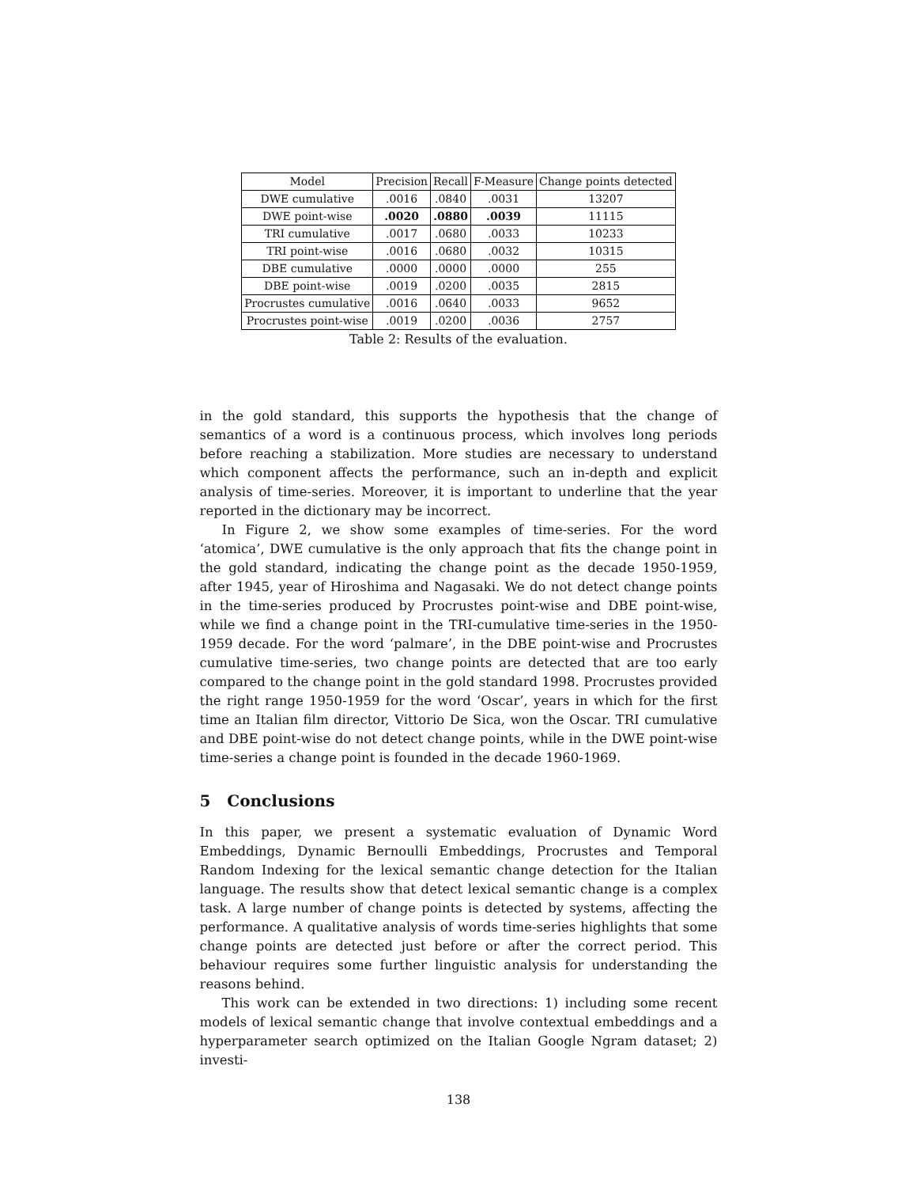| Model | Precision | Recall | F-Measure | Change points detected |
| --- | --- | --- | --- | --- |
| DWE cumulative | .0016 | .0840 | .0031 | 13207 |
| DWE point-wise | .0020 | .0880 | .0039 | 11115 |
| TRI cumulative | .0017 | .0680 | .0033 | 10233 |
| TRI point-wise | .0016 | .0680 | .0032 | 10315 |
| DBE cumulative | .0000 | .0000 | .0000 | 255 |
| DBE point-wise | .0019 | .0200 | .0035 | 2815 |
| Procrustes cumulative | .0016 | .0640 | .0033 | 9652 |
| Procrustes point-wise | .0019 | .0200 | .0036 | 2757 |
Table 2: Results of the evaluation.
in the gold standard, this supports the hypothesis that the change of semantics of a word is a continuous process, which involves long periods before reaching a stabilization. More studies are necessary to understand which component affects the performance, such an in-depth and explicit analysis of time-series. Moreover, it is important to underline that the year reported in the dictionary may be incorrect.
In Figure 2, we show some examples of time-series. For the word ‘atomica’, DWE cumulative is the only approach that fits the change point in the gold standard, indicating the change point as the decade 1950-1959, after 1945, year of Hiroshima and Nagasaki. We do not detect change points in the time-series produced by Procrustes point-wise and DBE point-wise, while we find a change point in the TRI-cumulative time-series in the 1950-1959 decade. For the word ‘palmare’, in the DBE point-wise and Procrustes cumulative time-series, two change points are detected that are too early compared to the change point in the gold standard 1998. Procrustes provided the right range 1950-1959 for the word ‘Oscar’, years in which for the first time an Italian film director, Vittorio De Sica, won the Oscar. TRI cumulative and DBE point-wise do not detect change points, while in the DWE point-wise time-series a change point is founded in the decade 1960-1969.
5 Conclusions
In this paper, we present a systematic evaluation of Dynamic Word Embeddings, Dynamic Bernoulli Embeddings, Procrustes and Temporal Random Indexing for the lexical semantic change detection for the Italian language. The results show that detect lexical semantic change is a complex task. A large number of change points is detected by systems, affecting the performance. A qualitative analysis of words time-series highlights that some change points are detected just before or after the correct period. This behaviour requires some further linguistic analysis for understanding the reasons behind.
This work can be extended in two directions: 1) including some recent models of lexical semantic change that involve contextual embeddings and a hyperparameter search optimized on the Italian Google Ngram dataset; 2) investi-
138